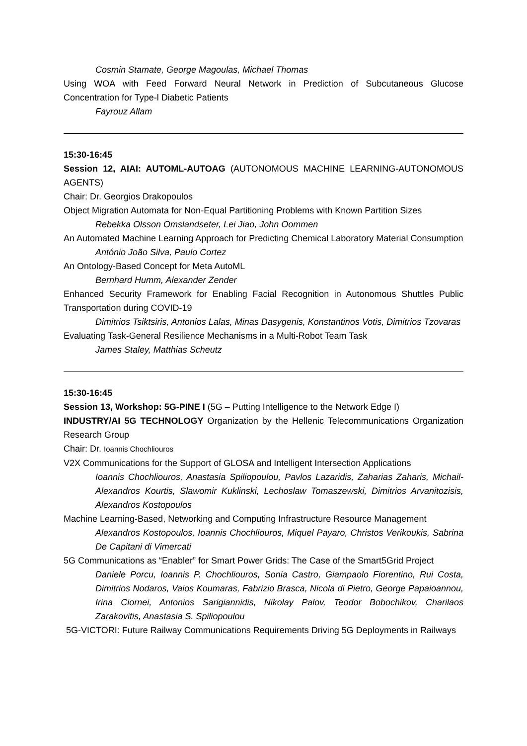Cosmin Stamate, George Magoulas, Michael Thomas
Using WOA with Feed Forward Neural Network in Prediction of Subcutaneous Glucose Concentration for Type-l Diabetic Patients
Fayrouz Allam
15:30-16:45
Session 12, AIAI: AUTOML-AUTOAG (AUTONOMOUS MACHINE LEARNING-AUTONOMOUS AGENTS)
Chair: Dr. Georgios Drakopoulos
Object Migration Automata for Non-Equal Partitioning Problems with Known Partition Sizes
Rebekka Olsson Omslandseter, Lei Jiao, John Oommen
An Automated Machine Learning Approach for Predicting Chemical Laboratory Material Consumption
António João Silva, Paulo Cortez
An Ontology-Based Concept for Meta AutoML
Bernhard Humm, Alexander Zender
Enhanced Security Framework for Enabling Facial Recognition in Autonomous Shuttles Public Transportation during COVID-19
Dimitrios Tsiktsiris, Antonios Lalas, Minas Dasygenis, Konstantinos Votis, Dimitrios Tzovaras
Evaluating Task-General Resilience Mechanisms in a Multi-Robot Team Task
James Staley, Matthias Scheutz
15:30-16:45
Session 13, Workshop: 5G-PINE I (5G – Putting Intelligence to the Network Edge I)
INDUSTRY/AI 5G TECHNOLOGY Organization by the Hellenic Telecommunications Organization Research Group
Chair: Dr. Ioannis Chochliouros
V2X Communications for the Support of GLOSA and Intelligent Intersection Applications
Ioannis Chochliouros, Anastasia Spiliopoulou, Pavlos Lazaridis, Zaharias Zaharis, Michail-Alexandros Kourtis, Slawomir Kuklinski, Lechoslaw Tomaszewski, Dimitrios Arvanitozisis, Alexandros Kostopoulos
Machine Learning-Based, Networking and Computing Infrastructure Resource Management
Alexandros Kostopoulos, Ioannis Chochliouros, Miquel Payaro, Christos Verikoukis, Sabrina De Capitani di Vimercati
5G Communications as “Enabler” for Smart Power Grids: The Case of the Smart5Grid Project
Daniele Porcu, Ioannis P. Chochliouros, Sonia Castro, Giampaolo Fiorentino, Rui Costa, Dimitrios Nodaros, Vaios Koumaras, Fabrizio Brasca, Nicola di Pietro, George Papaioannou, Irina Ciornei, Antonios Sarigiannidis, Nikolay Palov, Teodor Bobochikov, Charilaos Zarakovitis, Anastasia S. Spiliopoulou
5G-VICTORI: Future Railway Communications Requirements Driving 5G Deployments in Railways